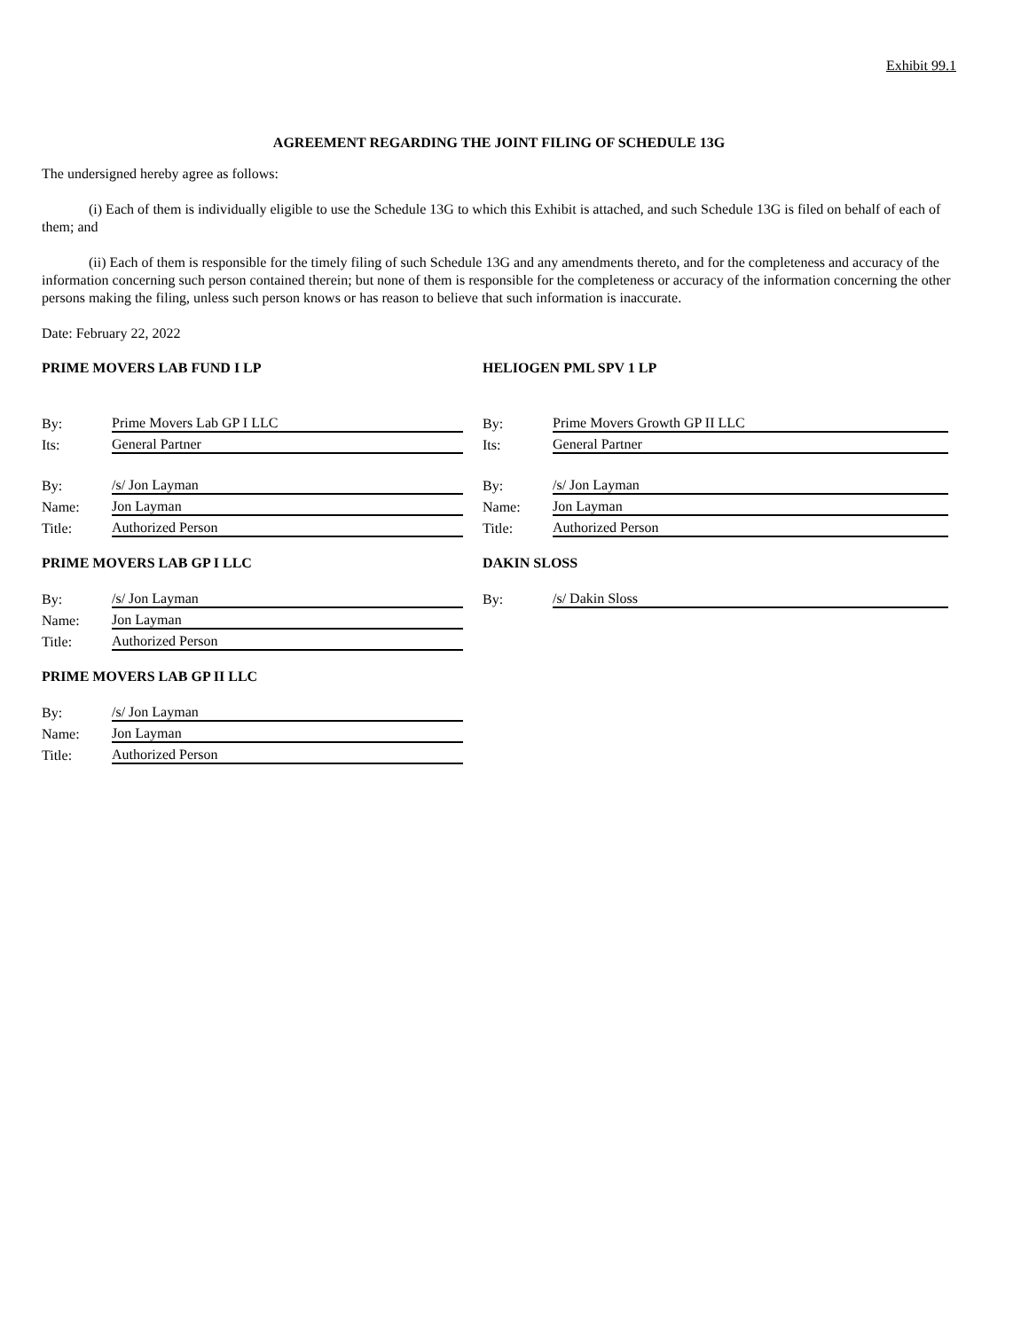Exhibit 99.1
AGREEMENT REGARDING THE JOINT FILING OF SCHEDULE 13G
The undersigned hereby agree as follows:
(i) Each of them is individually eligible to use the Schedule 13G to which this Exhibit is attached, and such Schedule 13G is filed on behalf of each of them; and
(ii) Each of them is responsible for the timely filing of such Schedule 13G and any amendments thereto, and for the completeness and accuracy of the information concerning such person contained therein; but none of them is responsible for the completeness or accuracy of the information concerning the other persons making the filing, unless such person knows or has reason to believe that such information is inaccurate.
Date: February 22, 2022
PRIME MOVERS LAB FUND I LP
| By: | Prime Movers Lab GP I LLC |
| Its: | General Partner |
| By: | /s/ Jon Layman |
| Name: | Jon Layman |
| Title: | Authorized Person |
PRIME MOVERS LAB GP I LLC
| By: | /s/ Jon Layman |
| Name: | Jon Layman |
| Title: | Authorized Person |
PRIME MOVERS LAB GP II LLC
| By: | /s/ Jon Layman |
| Name: | Jon Layman |
| Title: | Authorized Person |
HELIOGEN PML SPV 1 LP
| By: | Prime Movers Growth GP II LLC |
| Its: | General Partner |
| By: | /s/ Jon Layman |
| Name: | Jon Layman |
| Title: | Authorized Person |
DAKIN SLOSS
| By: | /s/ Dakin Sloss |